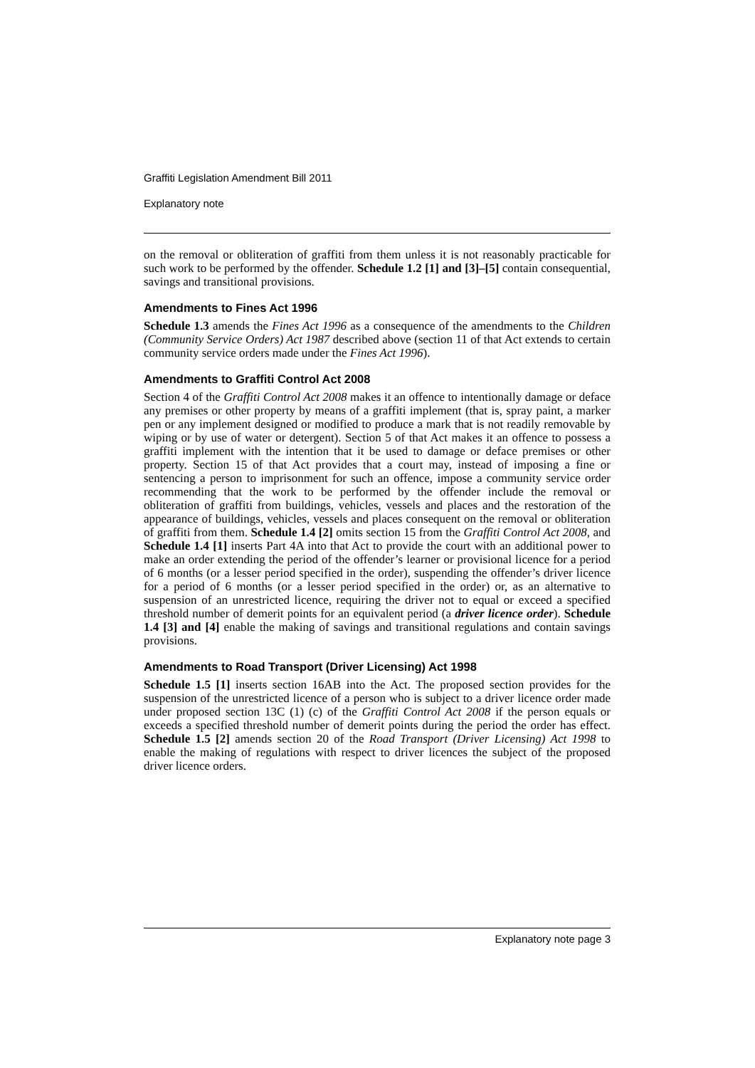Graffiti Legislation Amendment Bill 2011
Explanatory note
on the removal or obliteration of graffiti from them unless it is not reasonably practicable for such work to be performed by the offender. Schedule 1.2 [1] and [3]–[5] contain consequential, savings and transitional provisions.
Amendments to Fines Act 1996
Schedule 1.3 amends the Fines Act 1996 as a consequence of the amendments to the Children (Community Service Orders) Act 1987 described above (section 11 of that Act extends to certain community service orders made under the Fines Act 1996).
Amendments to Graffiti Control Act 2008
Section 4 of the Graffiti Control Act 2008 makes it an offence to intentionally damage or deface any premises or other property by means of a graffiti implement (that is, spray paint, a marker pen or any implement designed or modified to produce a mark that is not readily removable by wiping or by use of water or detergent). Section 5 of that Act makes it an offence to possess a graffiti implement with the intention that it be used to damage or deface premises or other property. Section 15 of that Act provides that a court may, instead of imposing a fine or sentencing a person to imprisonment for such an offence, impose a community service order recommending that the work to be performed by the offender include the removal or obliteration of graffiti from buildings, vehicles, vessels and places and the restoration of the appearance of buildings, vehicles, vessels and places consequent on the removal or obliteration of graffiti from them. Schedule 1.4 [2] omits section 15 from the Graffiti Control Act 2008, and Schedule 1.4 [1] inserts Part 4A into that Act to provide the court with an additional power to make an order extending the period of the offender’s learner or provisional licence for a period of 6 months (or a lesser period specified in the order), suspending the offender’s driver licence for a period of 6 months (or a lesser period specified in the order) or, as an alternative to suspension of an unrestricted licence, requiring the driver not to equal or exceed a specified threshold number of demerit points for an equivalent period (a driver licence order). Schedule 1.4 [3] and [4] enable the making of savings and transitional regulations and contain savings provisions.
Amendments to Road Transport (Driver Licensing) Act 1998
Schedule 1.5 [1] inserts section 16AB into the Act. The proposed section provides for the suspension of the unrestricted licence of a person who is subject to a driver licence order made under proposed section 13C (1) (c) of the Graffiti Control Act 2008 if the person equals or exceeds a specified threshold number of demerit points during the period the order has effect. Schedule 1.5 [2] amends section 20 of the Road Transport (Driver Licensing) Act 1998 to enable the making of regulations with respect to driver licences the subject of the proposed driver licence orders.
Explanatory note page 3